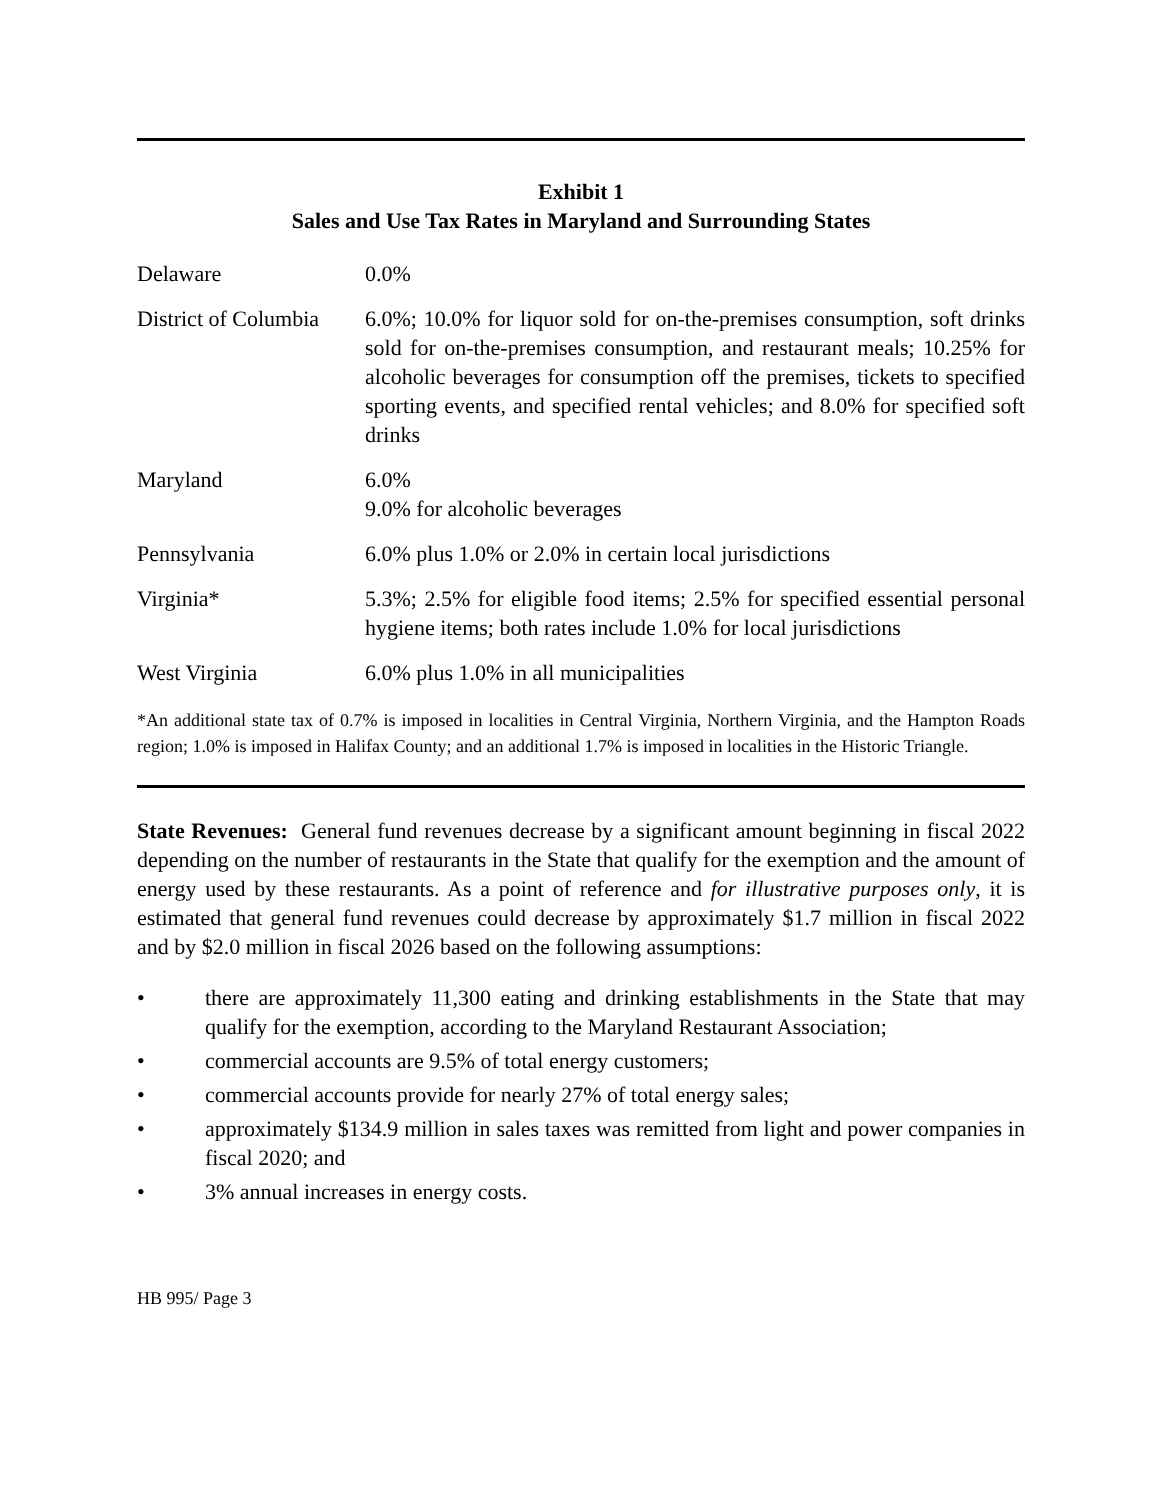Exhibit 1
Sales and Use Tax Rates in Maryland and Surrounding States
| Delaware | 0.0% |
| District of Columbia | 6.0%; 10.0% for liquor sold for on-the-premises consumption, soft drinks sold for on-the-premises consumption, and restaurant meals; 10.25% for alcoholic beverages for consumption off the premises, tickets to specified sporting events, and specified rental vehicles; and 8.0% for specified soft drinks |
| Maryland | 6.0% 9.0% for alcoholic beverages |
| Pennsylvania | 6.0% plus 1.0% or 2.0% in certain local jurisdictions |
| Virginia* | 5.3%; 2.5% for eligible food items; 2.5% for specified essential personal hygiene items; both rates include 1.0% for local jurisdictions |
| West Virginia | 6.0% plus 1.0% in all municipalities |
*An additional state tax of 0.7% is imposed in localities in Central Virginia, Northern Virginia, and the Hampton Roads region; 1.0% is imposed in Halifax County; and an additional 1.7% is imposed in localities in the Historic Triangle.
State Revenues: General fund revenues decrease by a significant amount beginning in fiscal 2022 depending on the number of restaurants in the State that qualify for the exemption and the amount of energy used by these restaurants. As a point of reference and for illustrative purposes only, it is estimated that general fund revenues could decrease by approximately $1.7 million in fiscal 2022 and by $2.0 million in fiscal 2026 based on the following assumptions:
• there are approximately 11,300 eating and drinking establishments in the State that may qualify for the exemption, according to the Maryland Restaurant Association;
• commercial accounts are 9.5% of total energy customers;
• commercial accounts provide for nearly 27% of total energy sales;
• approximately $134.9 million in sales taxes was remitted from light and power companies in fiscal 2020; and
• 3% annual increases in energy costs.
HB 995/ Page 3